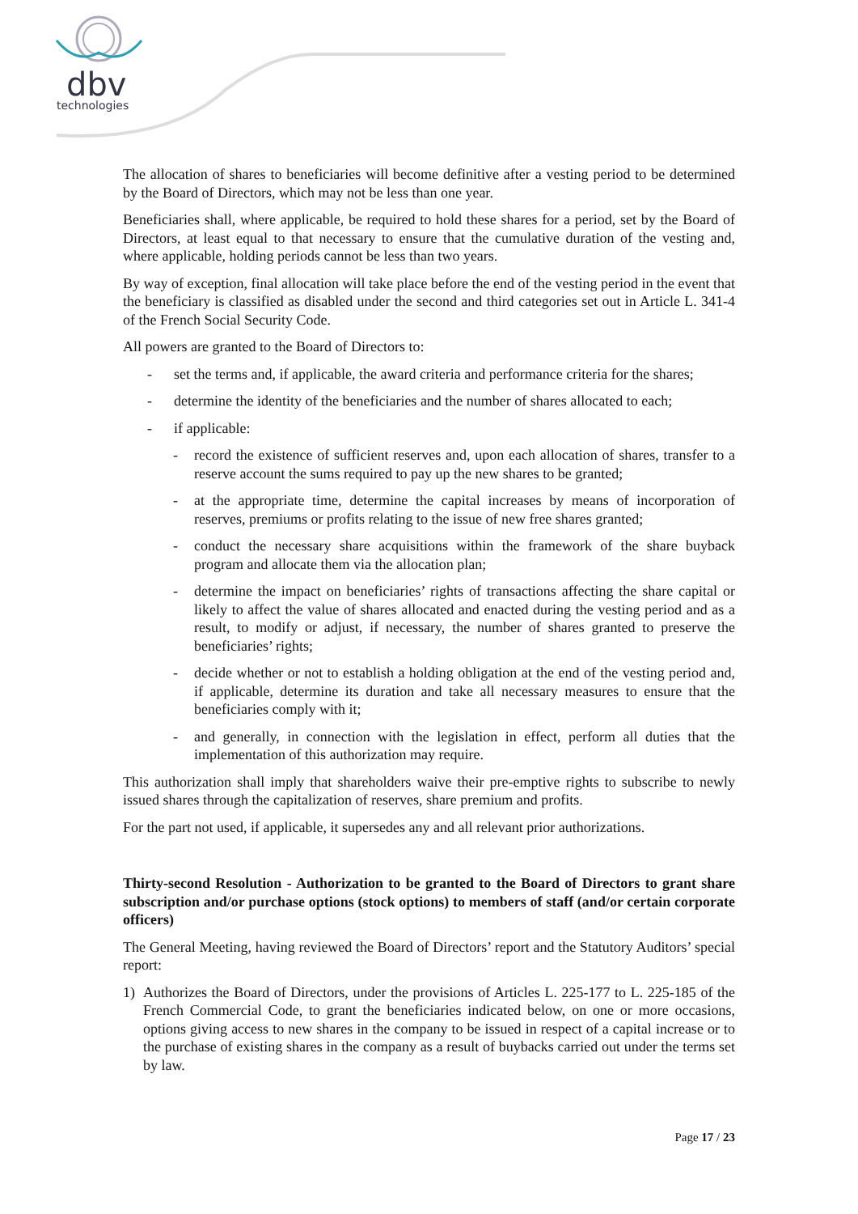dbv
technologies
The allocation of shares to beneficiaries will become definitive after a vesting period to be determined by the Board of Directors, which may not be less than one year.
Beneficiaries shall, where applicable, be required to hold these shares for a period, set by the Board of Directors, at least equal to that necessary to ensure that the cumulative duration of the vesting and, where applicable, holding periods cannot be less than two years.
By way of exception, final allocation will take place before the end of the vesting period in the event that the beneficiary is classified as disabled under the second and third categories set out in Article L. 341-4 of the French Social Security Code.
All powers are granted to the Board of Directors to:
- set the terms and, if applicable, the award criteria and performance criteria for the shares;
- determine the identity of the beneficiaries and the number of shares allocated to each;
- if applicable:
- record the existence of sufficient reserves and, upon each allocation of shares, transfer to a reserve account the sums required to pay up the new shares to be granted;
- at the appropriate time, determine the capital increases by means of incorporation of reserves, premiums or profits relating to the issue of new free shares granted;
- conduct the necessary share acquisitions within the framework of the share buyback program and allocate them via the allocation plan;
- determine the impact on beneficiaries’ rights of transactions affecting the share capital or likely to affect the value of shares allocated and enacted during the vesting period and as a result, to modify or adjust, if necessary, the number of shares granted to preserve the beneficiaries’ rights;
- decide whether or not to establish a holding obligation at the end of the vesting period and, if applicable, determine its duration and take all necessary measures to ensure that the beneficiaries comply with it;
- and generally, in connection with the legislation in effect, perform all duties that the implementation of this authorization may require.
This authorization shall imply that shareholders waive their pre-emptive rights to subscribe to newly issued shares through the capitalization of reserves, share premium and profits.
For the part not used, if applicable, it supersedes any and all relevant prior authorizations.
Thirty-second Resolution - Authorization to be granted to the Board of Directors to grant share subscription and/or purchase options (stock options) to members of staff (and/or certain corporate officers)
The General Meeting, having reviewed the Board of Directors’ report and the Statutory Auditors’ special report:
1) Authorizes the Board of Directors, under the provisions of Articles L. 225-177 to L. 225-185 of the French Commercial Code, to grant the beneficiaries indicated below, on one or more occasions, options giving access to new shares in the company to be issued in respect of a capital increase or to the purchase of existing shares in the company as a result of buybacks carried out under the terms set by law.
Page 17 / 23